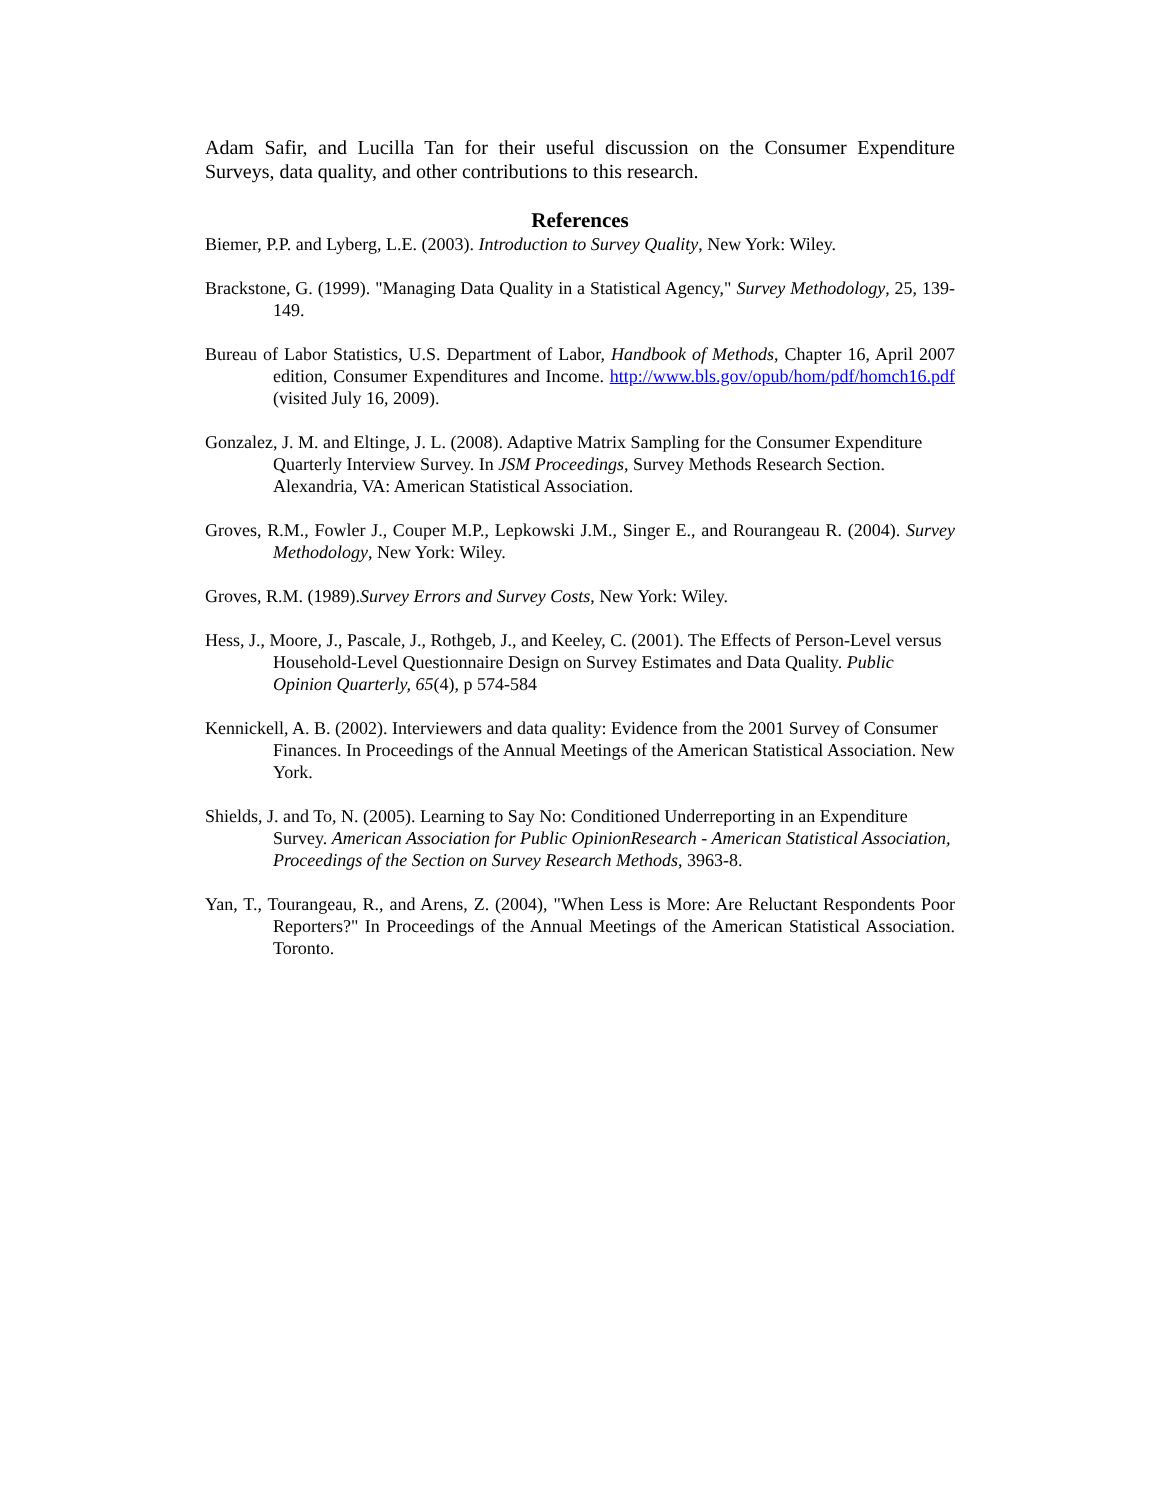Adam Safir, and Lucilla Tan for their useful discussion on the Consumer Expenditure Surveys, data quality, and other contributions to this research.
References
Biemer, P.P. and Lyberg, L.E. (2003). Introduction to Survey Quality, New York: Wiley.
Brackstone, G. (1999). "Managing Data Quality in a Statistical Agency," Survey Methodology, 25, 139-149.
Bureau of Labor Statistics, U.S. Department of Labor, Handbook of Methods, Chapter 16, April 2007 edition, Consumer Expenditures and Income. http://www.bls.gov/opub/hom/pdf/homch16.pdf (visited July 16, 2009).
Gonzalez, J. M. and Eltinge, J. L. (2008). Adaptive Matrix Sampling for the Consumer Expenditure Quarterly Interview Survey. In JSM Proceedings, Survey Methods Research Section. Alexandria, VA: American Statistical Association.
Groves, R.M., Fowler J., Couper M.P., Lepkowski J.M., Singer E., and Rourangeau R. (2004). Survey Methodology, New York: Wiley.
Groves, R.M. (1989).Survey Errors and Survey Costs, New York: Wiley.
Hess, J., Moore, J., Pascale, J., Rothgeb, J., and Keeley, C. (2001). The Effects of Person-Level versus Household-Level Questionnaire Design on Survey Estimates and Data Quality. Public Opinion Quarterly, 65(4), p 574-584
Kennickell, A. B. (2002). Interviewers and data quality: Evidence from the 2001 Survey of Consumer Finances. In Proceedings of the Annual Meetings of the American Statistical Association. New York.
Shields, J. and To, N. (2005). Learning to Say No: Conditioned Underreporting in an Expenditure Survey. American Association for Public OpinionResearch - American Statistical Association, Proceedings of the Section on Survey Research Methods, 3963-8.
Yan, T., Tourangeau, R., and Arens, Z. (2004), "When Less is More: Are Reluctant Respondents Poor Reporters?" In Proceedings of the Annual Meetings of the American Statistical Association. Toronto.